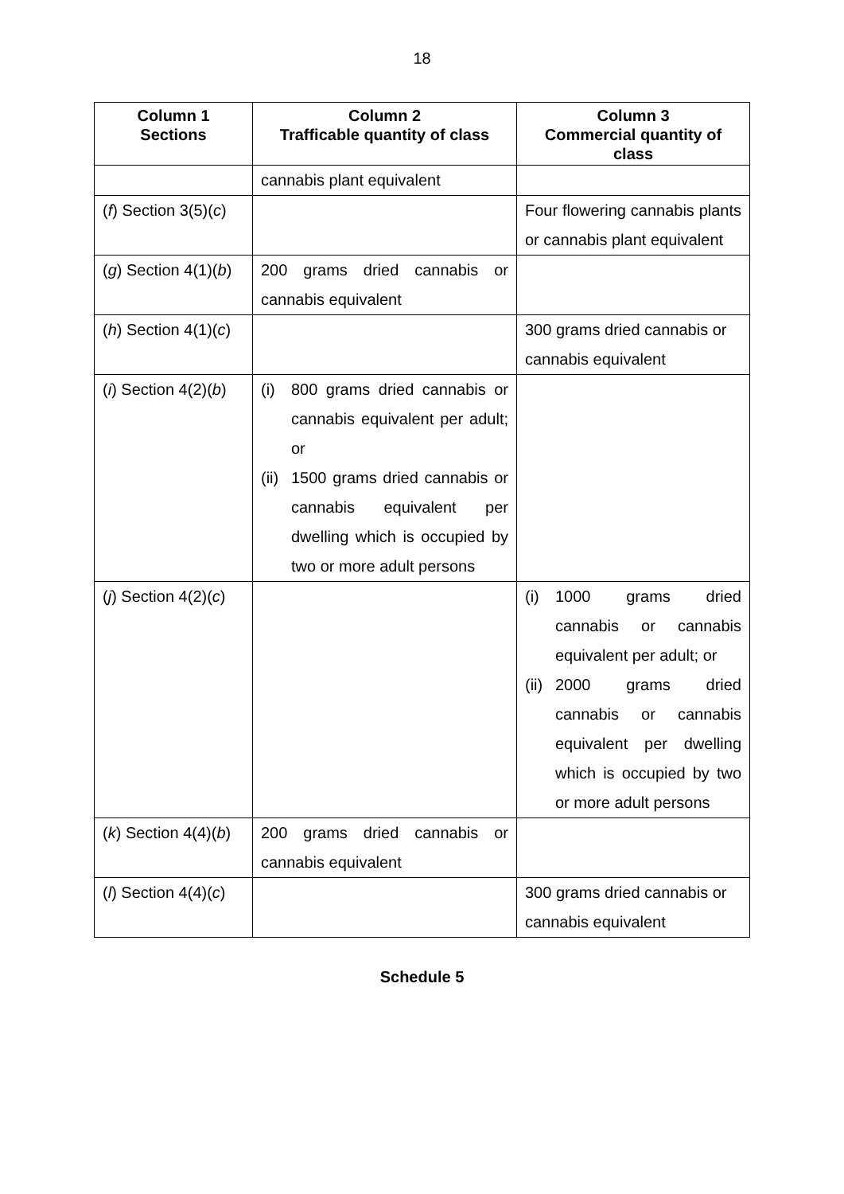18
| Column 1 Sections | Column 2 Trafficable quantity of class | Column 3 Commercial quantity of class |
| --- | --- | --- |
| | cannabis plant equivalent | |
| ( f ) Section 3(5)( c ) | | Four flowering cannabis plants or cannabis plant equivalent |
| ( g ) Section 4(1)( b ) | 200 grams dried cannabis or cannabis equivalent | |
| ( h ) Section 4(1)( c ) | | 300 grams dried cannabis or cannabis equivalent |
| ( i ) Section 4(2)( b ) | (i) 800 grams dried cannabis or cannabis equivalent per adult; or (ii) 1500 grams dried cannabis or cannabis equivalent per dwelling which is occupied by two or more adult persons | |
| ( j ) Section 4(2)( c ) | | (i) 1000 grams dried cannabis or cannabis equivalent per adult; or (ii) 2000 grams dried cannabis or cannabis equivalent per dwelling which is occupied by two or more adult persons |
| ( k ) Section 4(4)( b ) | 200 grams dried cannabis or cannabis equivalent | |
| ( l ) Section 4(4)( c ) | | 300 grams dried cannabis or cannabis equivalent |
Schedule 5